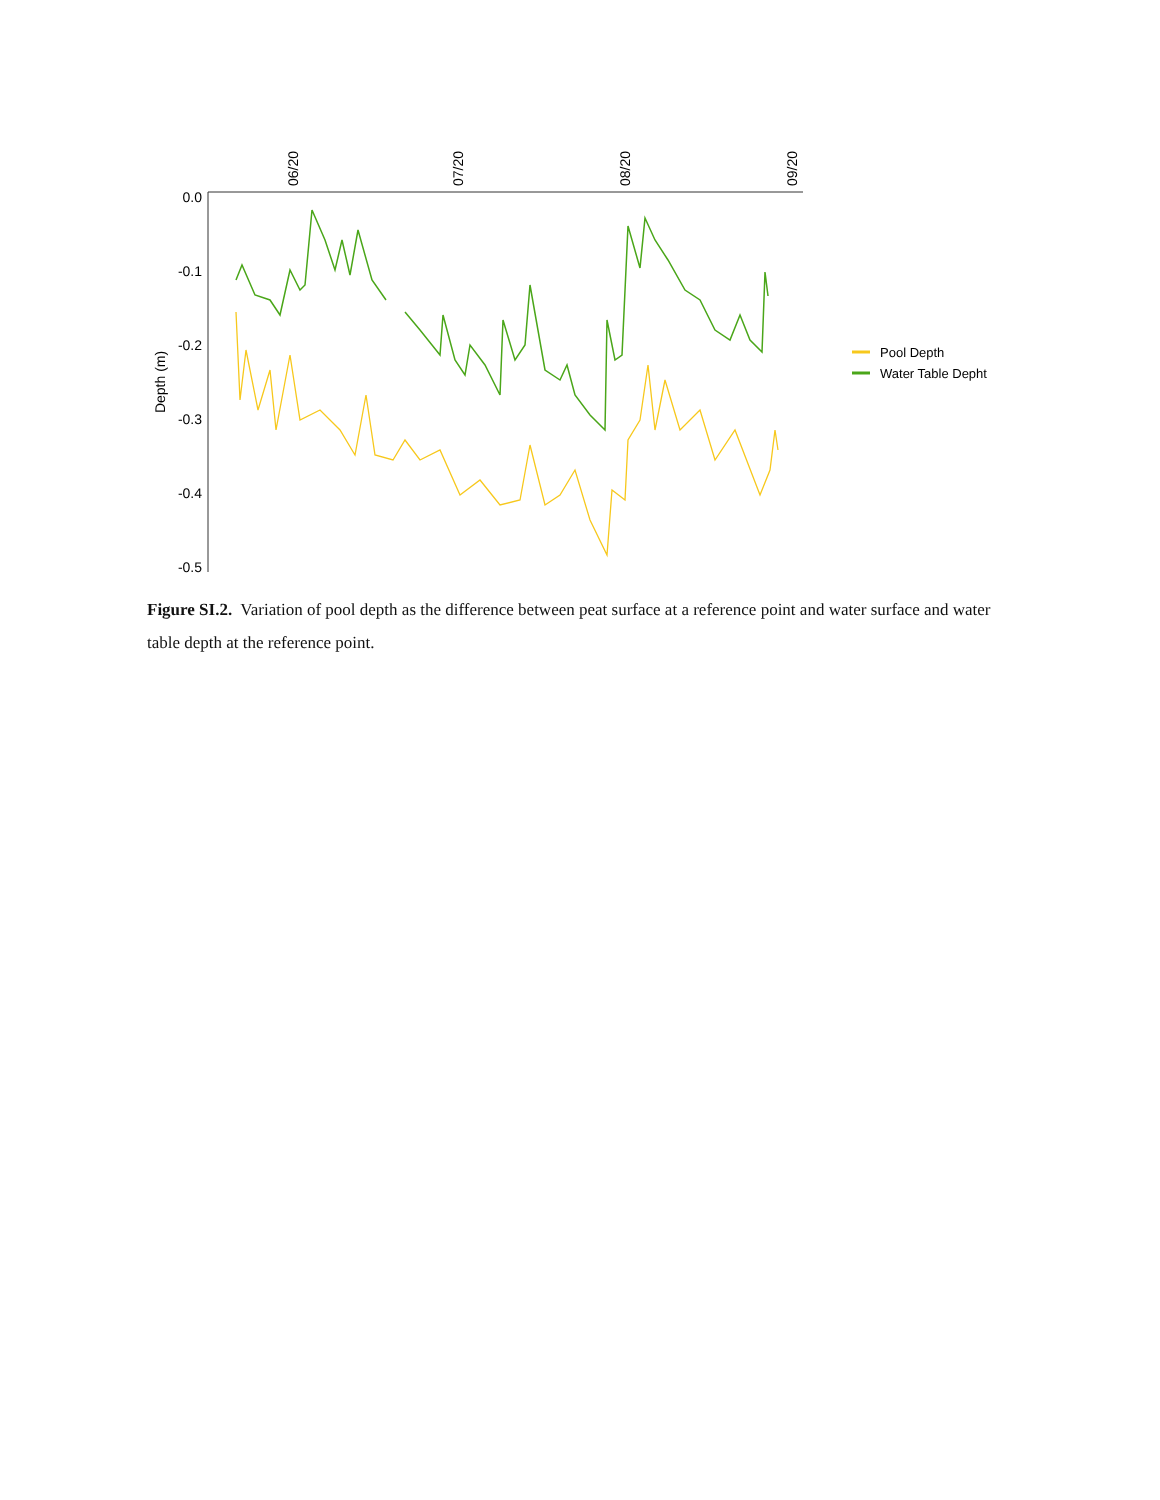0.0
-0.1
-0.2
-0.3
-0.4
-0.5
Depth (m)
06/20
07/20
08/20
09/20
Pool Depth
Water Table Depht
Figure SI.2. Variation of pool depth as the difference between peat surface at a reference point and water surface and water table depth at the reference point.